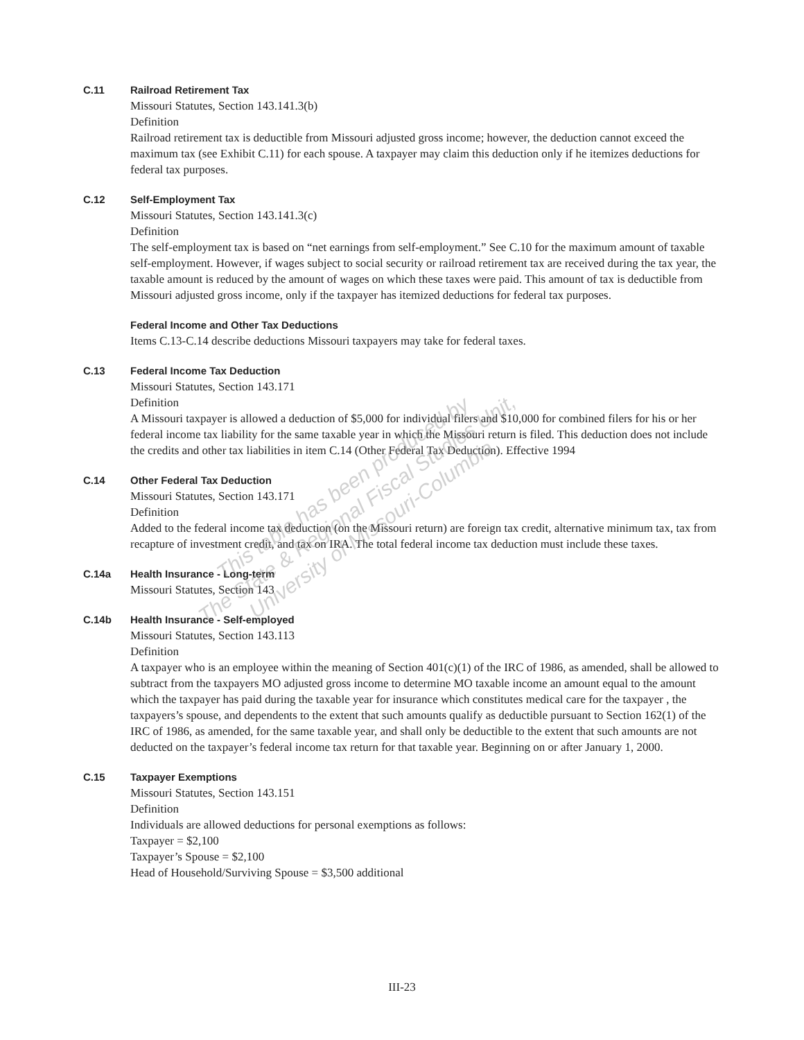C.11 Railroad Retirement Tax
Missouri Statutes, Section 143.141.3(b)
Definition
Railroad retirement tax is deductible from Missouri adjusted gross income; however, the deduction cannot exceed the maximum tax (see Exhibit C.11) for each spouse. A taxpayer may claim this deduction only if he itemizes deductions for federal tax purposes.
C.12 Self-Employment Tax
Missouri Statutes, Section 143.141.3(c)
Definition
The self-employment tax is based on “net earnings from self-employment.” See C.10 for the maximum amount of taxable self-employment. However, if wages subject to social security or railroad retirement tax are received during the tax year, the taxable amount is reduced by the amount of wages on which these taxes were paid. This amount of tax is deductible from Missouri adjusted gross income, only if the taxpayer has itemized deductions for federal tax purposes.
Federal Income and Other Tax Deductions
Items C.13-C.14 describe deductions Missouri taxpayers may take for federal taxes.
C.13 Federal Income Tax Deduction
Missouri Statutes, Section 143.171
Definition
A Missouri taxpayer is allowed a deduction of $5,000 for individual filers and $10,000 for combined filers for his or her federal income tax liability for the same taxable year in which the Missouri return is filed. This deduction does not include the credits and other tax liabilities in item C.14 (Other Federal Tax Deduction). Effective 1994
C.14 Other Federal Tax Deduction
Missouri Statutes, Section 143.171
Definition
Added to the federal income tax deduction (on the Missouri return) are foreign tax credit, alternative minimum tax, tax from recapture of investment credit, and tax on IRA. The total federal income tax deduction must include these taxes.
C.14a Health Insurance - Long-term
Missouri Statutes, Section 143
C.14b Health Insurance - Self-employed
Missouri Statutes, Section 143.113
Definition
A taxpayer who is an employee within the meaning of Section 401(c)(1) of the IRC of 1986, as amended, shall be allowed to subtract from the taxpayers MO adjusted gross income to determine MO taxable income an amount equal to the amount which the taxpayer has paid during the taxable year for insurance which constitutes medical care for the taxpayer , the taxpayers’s spouse, and dependents to the extent that such amounts qualify as deductible pursuant to Section 162(1) of the IRC of 1986, as amended, for the same taxable year, and shall only be deductible to the extent that such amounts are not deducted on the taxpayer’s federal income tax return for that taxable year. Beginning on or after January 1, 2000.
C.15 Taxpayer Exemptions
Missouri Statutes, Section 143.151
Definition
Individuals are allowed deductions for personal exemptions as follows:
Taxpayer = $2,100
Taxpayer’s Spouse = $2,100
Head of Household/Surviving Spouse = $3,500 additional
III-23
This table has been produced by
The State & Regional Fiscal Studies Unit,
University of Missouri-Columbia